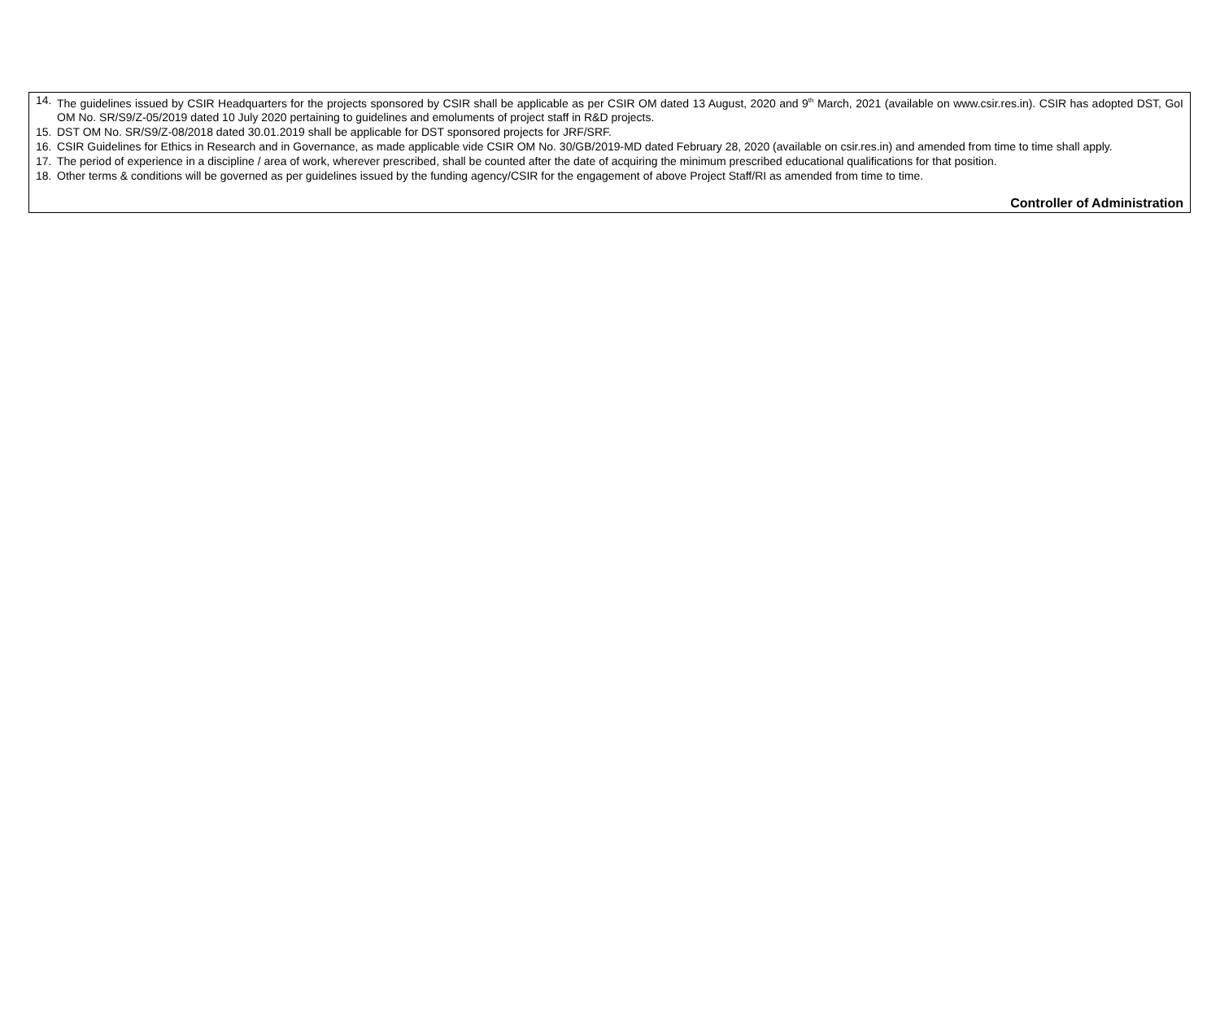14. The guidelines issued by CSIR Headquarters for the projects sponsored by CSIR shall be applicable as per CSIR OM dated 13 August, 2020 and 9<sup>th</sup> March, 2021 (available on www.csir.res.in). CSIR has adopted DST, GoI OM No. SR/S9/Z-05/2019 dated 10 July 2020 pertaining to guidelines and emoluments of project staff in R&D projects.
15. DST OM No. SR/S9/Z-08/2018 dated 30.01.2019 shall be applicable for DST sponsored projects for JRF/SRF.
16. CSIR Guidelines for Ethics in Research and in Governance, as made applicable vide CSIR OM No. 30/GB/2019-MD dated February 28, 2020 (available on csir.res.in) and amended from time to time shall apply.
17. The period of experience in a discipline / area of work, wherever prescribed, shall be counted after the date of acquiring the minimum prescribed educational qualifications for that position.
18. Other terms & conditions will be governed as per guidelines issued by the funding agency/CSIR for the engagement of above Project Staff/RI as amended from time to time.
Controller of Administration